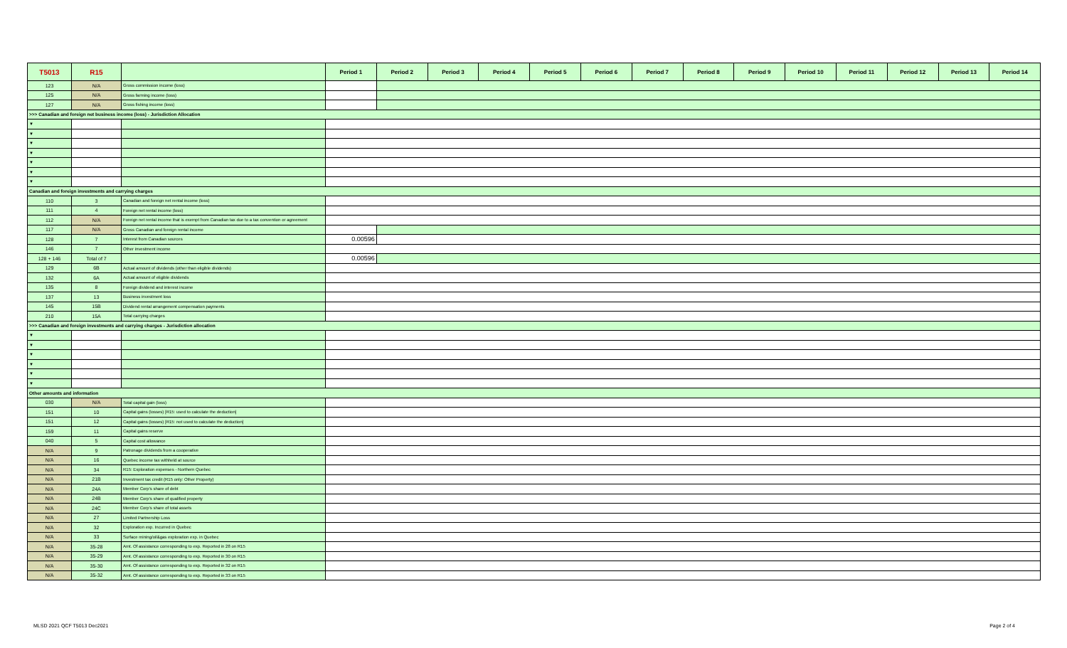| T5013 | R15 | | Period 1 | Period 2 | Period 3 | Period 4 | Period 5 | Period 6 | Period 7 | Period 8 | Period 9 | Period 10 | Period 11 | Period 12 | Period 13 | Period 14 |
| --- | --- | --- | --- | --- | --- | --- | --- | --- | --- | --- | --- | --- | --- | --- | --- | --- |
| 123 | N/A | Gross commission income (loss) | | | | | | | | | | | | | | |
| 125 | N/A | Gross farming income (loss) | | | | | | | | | | | | | | |
| 127 | N/A | Gross fishing income (loss) | | | | | | | | | | | | | | |
| >>> Canadian and foreign net business income (loss) - Jurisdiction Allocation | | | | | | | | | | | | | | | | |
| ▼ | | | | | | | | | | | | | | | | |
| ▼ | | | | | | | | | | | | | | | | |
| ▼ | | | | | | | | | | | | | | | | |
| ▼ | | | | | | | | | | | | | | | | |
| ▼ | | | | | | | | | | | | | | | | |
| ▼ | | | | | | | | | | | | | | | | |
| ▼ | | | | | | | | | | | | | | | | |
| Canadian and foreign investments and carrying charges | | | | | | | | | | | | | | | | |
| 110 | 3 | Canadian and foreign net rental income (loss) | | | | | | | | | | | | | | |
| 111 | 4 | Foreign net rental income (loss) | | | | | | | | | | | | | | |
| 112 | N/A | Foreign net rental income that is exempt from Canadian tax due to a tax convention or agreement | | | | | | | | | | | | | | |
| 117 | N/A | Gross Canadian and foreign rental income | | | | | | | | | | | | | | |
| 128 | 7 | Interest from Canadian sources | 0.00596 | | | | | | | | | | | | | |
| 146 | 7 | Other investment income | | | | | | | | | | | | | | |
| 128 + 146 | Total of 7 | | 0.00596 | | | | | | | | | | | | | |
| 129 | 6B | Actual amount of dividends (other than eligible dividends) | | | | | | | | | | | | | | |
| 132 | 6A | Actual amount of eligible dividends | | | | | | | | | | | | | | |
| 135 | 8 | Foreign dividend and interest income | | | | | | | | | | | | | | |
| 137 | 13 | Business investment loss | | | | | | | | | | | | | | |
| 145 | 15B | Dividend rental arrangement compensation payments | | | | | | | | | | | | | | |
| 210 | 15A | Total carrying charges | | | | | | | | | | | | | | |
| >>> Canadian and foreign investments and carrying charges - Jurisdiction allocation | | | | | | | | | | | | | | | | |
| ▼ | | | | | | | | | | | | | | | | |
| ▼ | | | | | | | | | | | | | | | | |
| ▼ | | | | | | | | | | | | | | | | |
| ▼ | | | | | | | | | | | | | | | | |
| ▼ | | | | | | | | | | | | | | | | |
| ▼ | | | | | | | | | | | | | | | | |
| Other amounts and information | | | | | | | | | | | | | | | | |
| 030 | N/A | Total capital gain (loss) | | | | | | | | | | | | | | |
| 151 | 10 | Capital gains (losses) [R15: used to calculate the deduction] | | | | | | | | | | | | | | |
| 151 | 12 | Capital gains (losses) [R15: not used to calculate the deduction] | | | | | | | | | | | | | | |
| 159 | 11 | Capital gains reserve | | | | | | | | | | | | | | |
| 040 | 5 | Capital cost allowance | | | | | | | | | | | | | | |
| N/A | 9 | Patronage dividends from a cooperative | | | | | | | | | | | | | | |
| N/A | 16 | Quebec income tax withheld at source | | | | | | | | | | | | | | |
| N/A | 34 | R15: Exploration expenses - Northern Quebec | | | | | | | | | | | | | | |
| N/A | 21B | Investment tax credit (R15 only: Other Property) | | | | | | | | | | | | | | |
| N/A | 24A | Member Corp's share of debt | | | | | | | | | | | | | | |
| N/A | 24B | Member Corp's share of qualified property | | | | | | | | | | | | | | |
| N/A | 24C | Member Corp's share of total assets | | | | | | | | | | | | | | |
| N/A | 27 | Limited Partnership Loss | | | | | | | | | | | | | | |
| N/A | 32 | Exploration exp. Incurred in Quebec | | | | | | | | | | | | | | |
| N/A | 33 | Surface mining/oil&gas exploration exp. in Quebec | | | | | | | | | | | | | | |
| N/A | 35-28 | Amt. Of assistance corresponding to exp. Reported in 28 on R15 | | | | | | | | | | | | | | |
| N/A | 35-29 | Amt. Of assistance corresponding to exp. Reported in 30 on R15 | | | | | | | | | | | | | | |
| N/A | 35-30 | Amt. Of assistance corresponding to exp. Reported in 32 on R15 | | | | | | | | | | | | | | |
| N/A | 35-32 | Amt. Of assistance corresponding to exp. Reported in 33 on R15 | | | | | | | | | | | | | | |
MLSD 2021 QCF T5013 Dec2021 Page 2 of 4